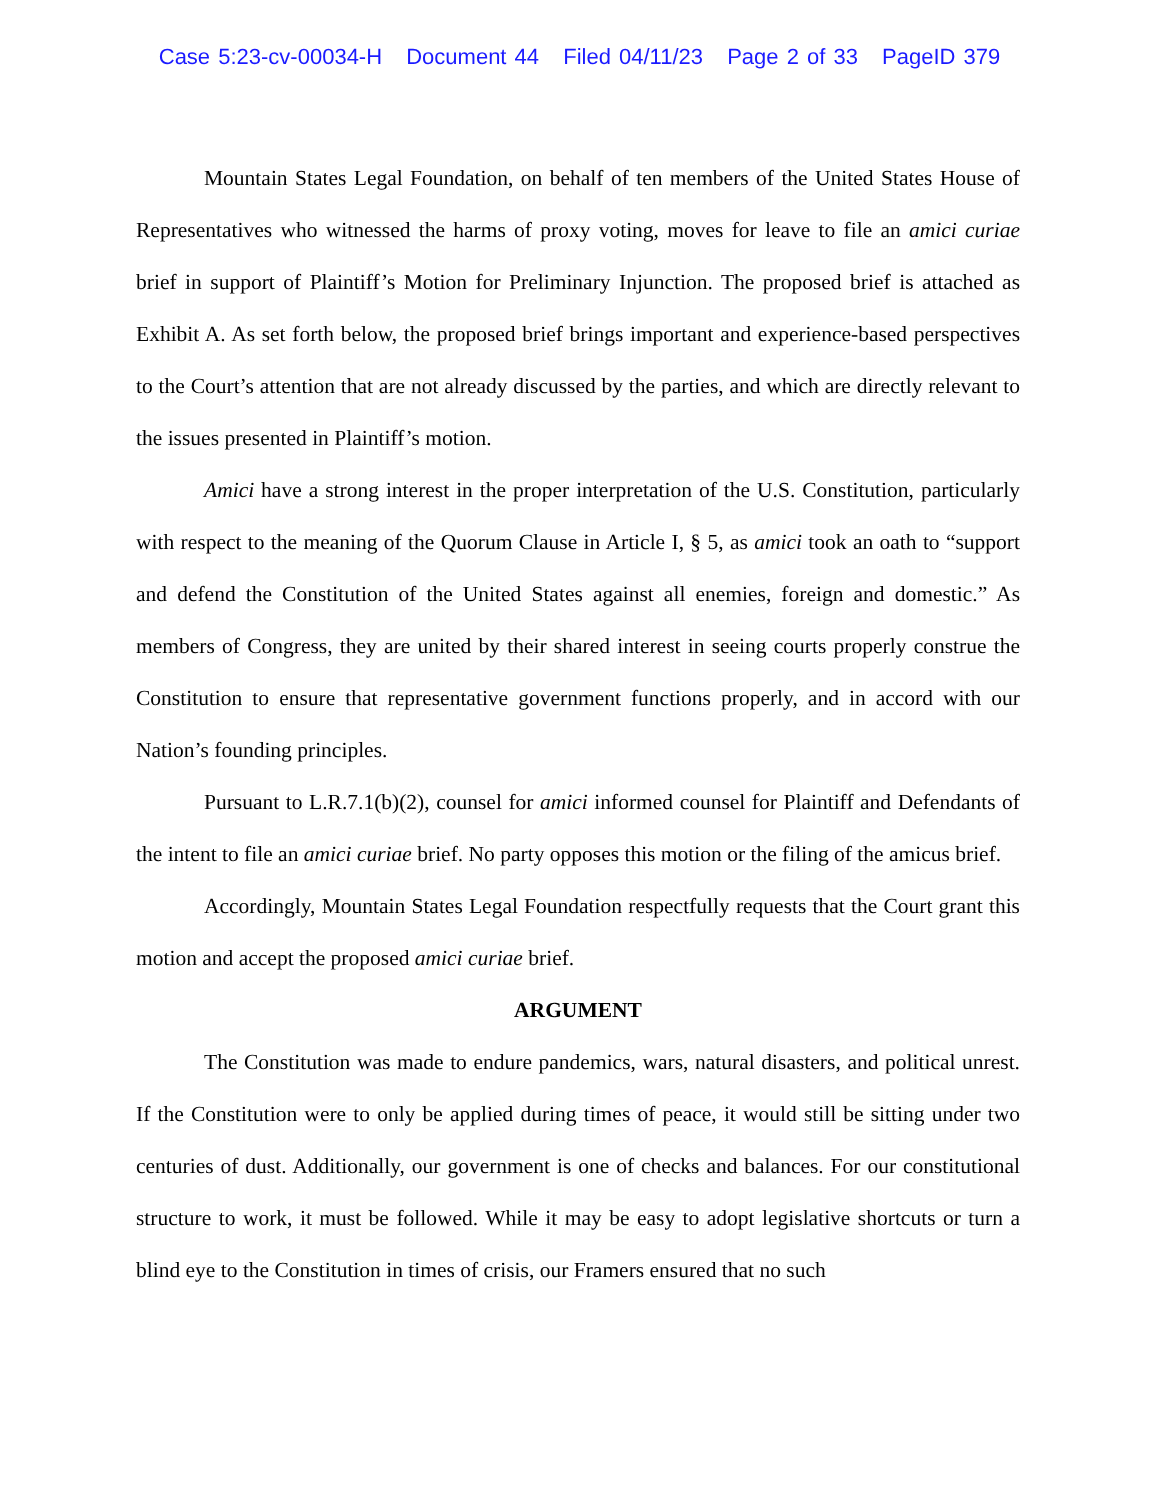Case 5:23-cv-00034-H Document 44 Filed 04/11/23 Page 2 of 33 PageID 379
Mountain States Legal Foundation, on behalf of ten members of the United States House of Representatives who witnessed the harms of proxy voting, moves for leave to file an amici curiae brief in support of Plaintiff’s Motion for Preliminary Injunction. The proposed brief is attached as Exhibit A. As set forth below, the proposed brief brings important and experience-based perspectives to the Court’s attention that are not already discussed by the parties, and which are directly relevant to the issues presented in Plaintiff’s motion.
Amici have a strong interest in the proper interpretation of the U.S. Constitution, particularly with respect to the meaning of the Quorum Clause in Article I, § 5, as amici took an oath to “support and defend the Constitution of the United States against all enemies, foreign and domestic.” As members of Congress, they are united by their shared interest in seeing courts properly construe the Constitution to ensure that representative government functions properly, and in accord with our Nation’s founding principles.
Pursuant to L.R.7.1(b)(2), counsel for amici informed counsel for Plaintiff and Defendants of the intent to file an amici curiae brief. No party opposes this motion or the filing of the amicus brief.
Accordingly, Mountain States Legal Foundation respectfully requests that the Court grant this motion and accept the proposed amici curiae brief.
ARGUMENT
The Constitution was made to endure pandemics, wars, natural disasters, and political unrest. If the Constitution were to only be applied during times of peace, it would still be sitting under two centuries of dust. Additionally, our government is one of checks and balances. For our constitutional structure to work, it must be followed. While it may be easy to adopt legislative shortcuts or turn a blind eye to the Constitution in times of crisis, our Framers ensured that no such